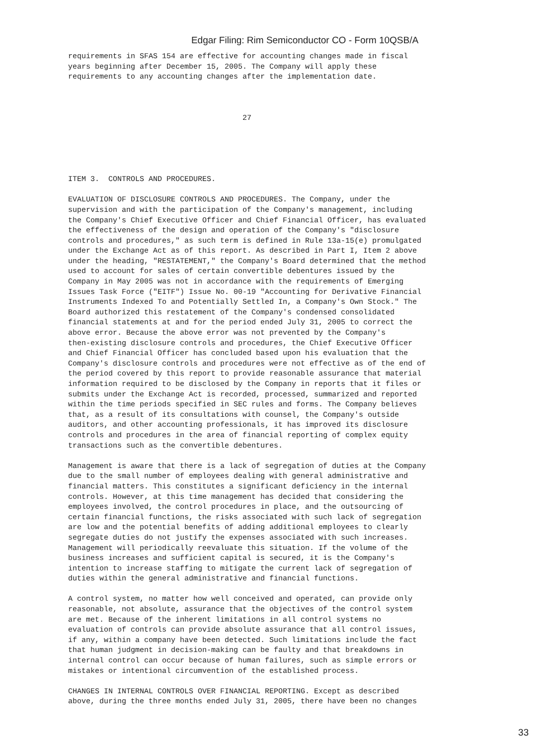Edgar Filing: Rim Semiconductor CO - Form 10QSB/A
requirements in SFAS 154 are effective for accounting changes made in fiscal
years beginning after December 15, 2005. The Company will apply these
requirements to any accounting changes after the implementation date.



                                       27





ITEM 3.  CONTROLS AND PROCEDURES.

EVALUATION OF DISCLOSURE CONTROLS AND PROCEDURES. The Company, under the
supervision and with the participation of the Company's management, including
the Company's Chief Executive Officer and Chief Financial Officer, has evaluated
the effectiveness of the design and operation of the Company's "disclosure
controls and procedures," as such term is defined in Rule 13a-15(e) promulgated
under the Exchange Act as of this report. As described in Part I, Item 2 above
under the heading, "RESTATEMENT," the Company's Board determined that the method
used to account for sales of certain convertible debentures issued by the
Company in May 2005 was not in accordance with the requirements of Emerging
Issues Task Force ("EITF") Issue No. 00-19 "Accounting for Derivative Financial
Instruments Indexed To and Potentially Settled In, a Company's Own Stock." The
Board authorized this restatement of the Company's condensed consolidated
financial statements at and for the period ended July 31, 2005 to correct the
above error. Because the above error was not prevented by the Company's
then-existing disclosure controls and procedures, the Chief Executive Officer
and Chief Financial Officer has concluded based upon his evaluation that the
Company's disclosure controls and procedures were not effective as of the end of
the period covered by this report to provide reasonable assurance that material
information required to be disclosed by the Company in reports that it files or
submits under the Exchange Act is recorded, processed, summarized and reported
within the time periods specified in SEC rules and forms. The Company believes
that, as a result of its consultations with counsel, the Company's outside
auditors, and other accounting professionals, it has improved its disclosure
controls and procedures in the area of financial reporting of complex equity
transactions such as the convertible debentures.

Management is aware that there is a lack of segregation of duties at the Company
due to the small number of employees dealing with general administrative and
financial matters. This constitutes a significant deficiency in the internal
controls. However, at this time management has decided that considering the
employees involved, the control procedures in place, and the outsourcing of
certain financial functions, the risks associated with such lack of segregation
are low and the potential benefits of adding additional employees to clearly
segregate duties do not justify the expenses associated with such increases.
Management will periodically reevaluate this situation. If the volume of the
business increases and sufficient capital is secured, it is the Company's
intention to increase staffing to mitigate the current lack of segregation of
duties within the general administrative and financial functions.

A control system, no matter how well conceived and operated, can provide only
reasonable, not absolute, assurance that the objectives of the control system
are met. Because of the inherent limitations in all control systems no
evaluation of controls can provide absolute assurance that all control issues,
if any, within a company have been detected. Such limitations include the fact
that human judgment in decision-making can be faulty and that breakdowns in
internal control can occur because of human failures, such as simple errors or
mistakes or intentional circumvention of the established process.

CHANGES IN INTERNAL CONTROLS OVER FINANCIAL REPORTING. Except as described
above, during the three months ended July 31, 2005, there have been no changes
33